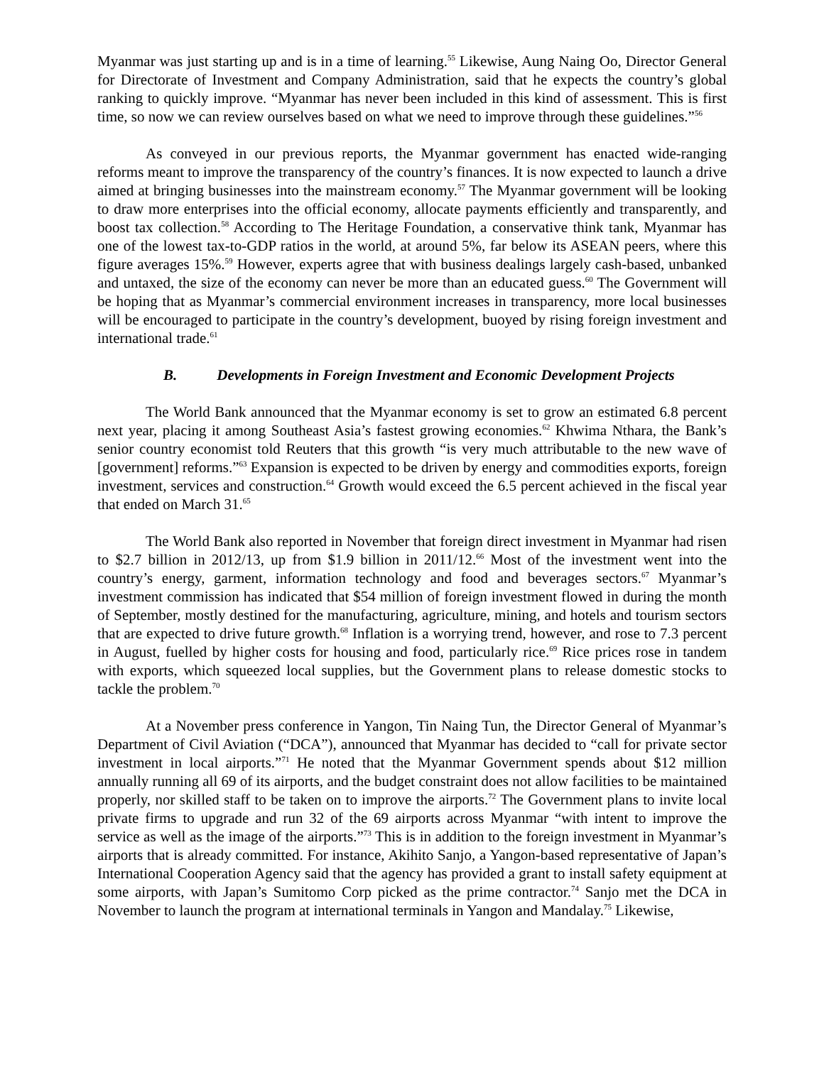Myanmar was just starting up and is in a time of learning.<sup>55</sup> Likewise, Aung Naing Oo, Director General for Directorate of Investment and Company Administration, said that he expects the country’s global ranking to quickly improve. “Myanmar has never been included in this kind of assessment. This is first time, so now we can review ourselves based on what we need to improve through these guidelines.”<sup>56</sup>
As conveyed in our previous reports, the Myanmar government has enacted wide-ranging reforms meant to improve the transparency of the country’s finances. It is now expected to launch a drive aimed at bringing businesses into the mainstream economy.<sup>57</sup> The Myanmar government will be looking to draw more enterprises into the official economy, allocate payments efficiently and transparently, and boost tax collection.<sup>58</sup> According to The Heritage Foundation, a conservative think tank, Myanmar has one of the lowest tax-to-GDP ratios in the world, at around 5%, far below its ASEAN peers, where this figure averages 15%.<sup>59</sup> However, experts agree that with business dealings largely cash-based, unbanked and untaxed, the size of the economy can never be more than an educated guess.<sup>60</sup> The Government will be hoping that as Myanmar’s commercial environment increases in transparency, more local businesses will be encouraged to participate in the country’s development, buoyed by rising foreign investment and international trade.<sup>61</sup>
B. Developments in Foreign Investment and Economic Development Projects
The World Bank announced that the Myanmar economy is set to grow an estimated 6.8 percent next year, placing it among Southeast Asia’s fastest growing economies.<sup>62</sup> Khwima Nthara, the Bank’s senior country economist told Reuters that this growth “is very much attributable to the new wave of [government] reforms.”<sup>63</sup> Expansion is expected to be driven by energy and commodities exports, foreign investment, services and construction.<sup>64</sup> Growth would exceed the 6.5 percent achieved in the fiscal year that ended on March 31.<sup>65</sup>
The World Bank also reported in November that foreign direct investment in Myanmar had risen to $2.7 billion in 2012/13, up from $1.9 billion in 2011/12.<sup>66</sup> Most of the investment went into the country’s energy, garment, information technology and food and beverages sectors.<sup>67</sup> Myanmar’s investment commission has indicated that $54 million of foreign investment flowed in during the month of September, mostly destined for the manufacturing, agriculture, mining, and hotels and tourism sectors that are expected to drive future growth.<sup>68</sup> Inflation is a worrying trend, however, and rose to 7.3 percent in August, fuelled by higher costs for housing and food, particularly rice.<sup>69</sup> Rice prices rose in tandem with exports, which squeezed local supplies, but the Government plans to release domestic stocks to tackle the problem.<sup>70</sup>
At a November press conference in Yangon, Tin Naing Tun, the Director General of Myanmar’s Department of Civil Aviation (“DCA”), announced that Myanmar has decided to “call for private sector investment in local airports.”<sup>71</sup> He noted that the Myanmar Government spends about $12 million annually running all 69 of its airports, and the budget constraint does not allow facilities to be maintained properly, nor skilled staff to be taken on to improve the airports.<sup>72</sup> The Government plans to invite local private firms to upgrade and run 32 of the 69 airports across Myanmar “with intent to improve the service as well as the image of the airports.”<sup>73</sup> This is in addition to the foreign investment in Myanmar’s airports that is already committed. For instance, Akihito Sanjo, a Yangon-based representative of Japan’s International Cooperation Agency said that the agency has provided a grant to install safety equipment at some airports, with Japan’s Sumitomo Corp picked as the prime contractor.<sup>74</sup> Sanjo met the DCA in November to launch the program at international terminals in Yangon and Mandalay.<sup>75</sup> Likewise,